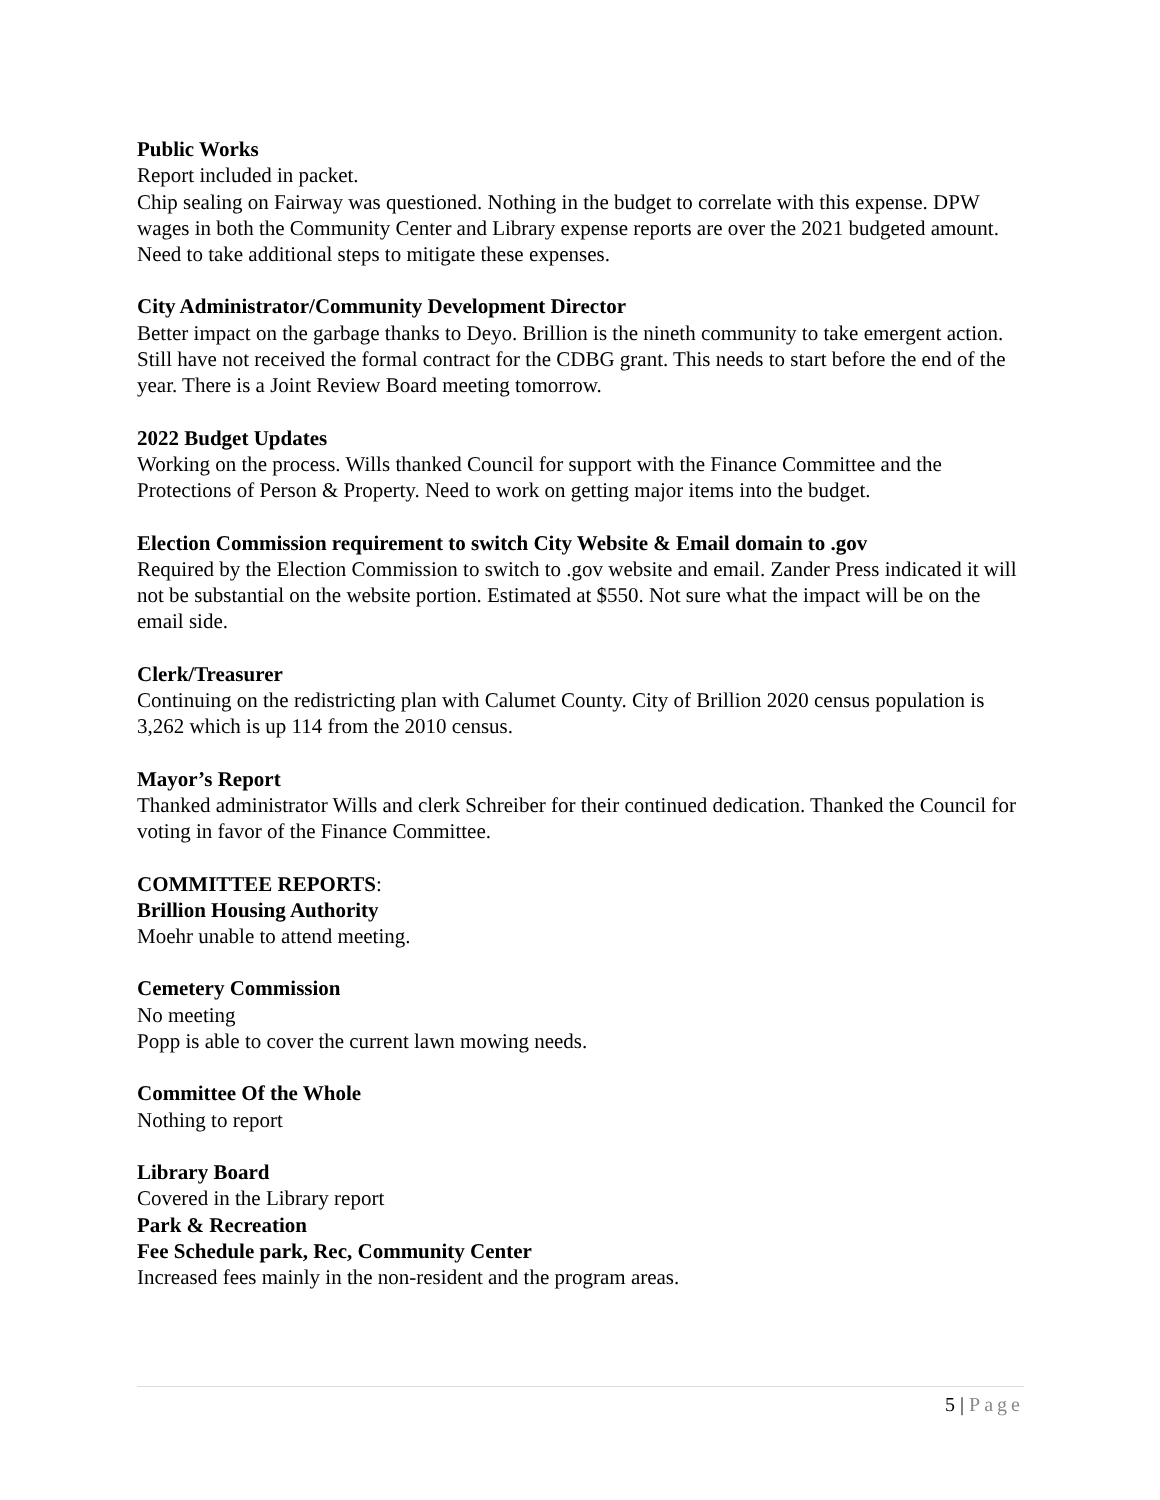Public Works
Report included in packet.
Chip sealing on Fairway was questioned. Nothing in the budget to correlate with this expense. DPW wages in both the Community Center and Library expense reports are over the 2021 budgeted amount. Need to take additional steps to mitigate these expenses.
City Administrator/Community Development Director
Better impact on the garbage thanks to Deyo. Brillion is the nineth community to take emergent action. Still have not received the formal contract for the CDBG grant. This needs to start before the end of the year. There is a Joint Review Board meeting tomorrow.
2022 Budget Updates
Working on the process. Wills thanked Council for support with the Finance Committee and the Protections of Person & Property. Need to work on getting major items into the budget.
Election Commission requirement to switch City Website & Email domain to .gov
Required by the Election Commission to switch to .gov website and email. Zander Press indicated it will not be substantial on the website portion. Estimated at $550. Not sure what the impact will be on the email side.
Clerk/Treasurer
Continuing on the redistricting plan with Calumet County. City of Brillion 2020 census population is 3,262 which is up 114 from the 2010 census.
Mayor’s Report
Thanked administrator Wills and clerk Schreiber for their continued dedication. Thanked the Council for voting in favor of the Finance Committee.
COMMITTEE REPORTS:
Brillion Housing Authority
Moehr unable to attend meeting.
Cemetery Commission
No meeting
Popp is able to cover the current lawn mowing needs.
Committee Of the Whole
Nothing to report
Library Board
Covered in the Library report
Park & Recreation
Fee Schedule park, Rec, Community Center
Increased fees mainly in the non-resident and the program areas.
5 | Page